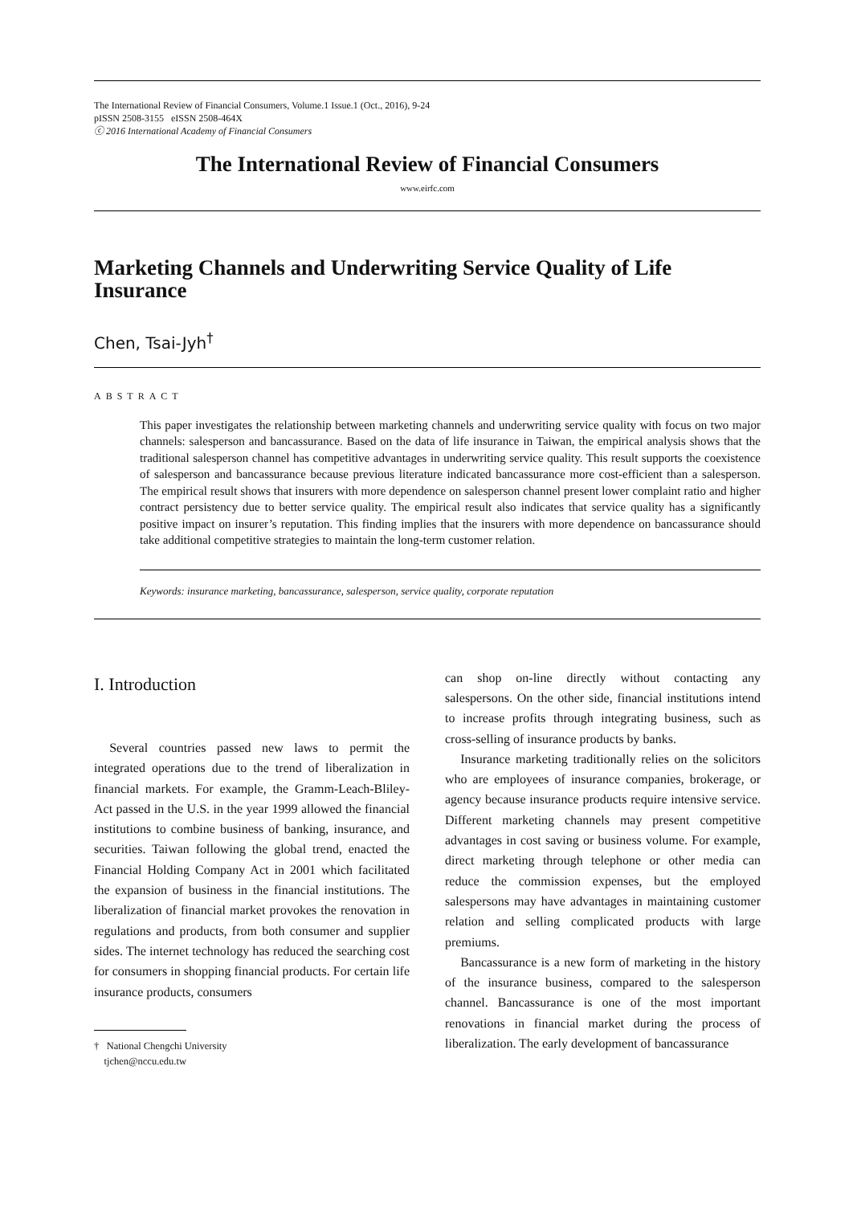The International Review of Financial Consumers, Volume.1 Issue.1 (Oct., 2016), 9-24
pISSN 2508-3155 eISSN 2508-464X
ⓒ 2016 International Academy of Financial Consumers
The International Review of Financial Consumers
www.eirfc.com
Marketing Channels and Underwriting Service Quality of Life Insurance
Chen, Tsai-Jyh<sup>†</sup>
ABSTRACT
This paper investigates the relationship between marketing channels and underwriting service quality with focus on two major channels: salesperson and bancassurance. Based on the data of life insurance in Taiwan, the empirical analysis shows that the traditional salesperson channel has competitive advantages in underwriting service quality. This result supports the coexistence of salesperson and bancassurance because previous literature indicated bancassurance more cost-efficient than a salesperson. The empirical result shows that insurers with more dependence on salesperson channel present lower complaint ratio and higher contract persistency due to better service quality. The empirical result also indicates that service quality has a significantly positive impact on insurer’s reputation. This finding implies that the insurers with more dependence on bancassurance should take additional competitive strategies to maintain the long-term customer relation.
Keywords: insurance marketing, bancassurance, salesperson, service quality, corporate reputation
I. Introduction
Several countries passed new laws to permit the integrated operations due to the trend of liberalization in financial markets. For example, the Gramm-Leach-Bliley-Act passed in the U.S. in the year 1999 allowed the financial institutions to combine business of banking, insurance, and securities. Taiwan following the global trend, enacted the Financial Holding Company Act in 2001 which facilitated the expansion of business in the financial institutions. The liberalization of financial market provokes the renovation in regulations and products, from both consumer and supplier sides. The internet technology has reduced the searching cost for consumers in shopping financial products. For certain life insurance products, consumers
† National Chengchi University
tjchen@nccu.edu.tw
can shop on-line directly without contacting any salespersons. On the other side, financial institutions intend to increase profits through integrating business, such as cross-selling of insurance products by banks.
Insurance marketing traditionally relies on the solicitors who are employees of insurance companies, brokerage, or agency because insurance products require intensive service. Different marketing channels may present competitive advantages in cost saving or business volume. For example, direct marketing through telephone or other media can reduce the commission expenses, but the employed salespersons may have advantages in maintaining customer relation and selling complicated products with large premiums.
Bancassurance is a new form of marketing in the history of the insurance business, compared to the salesperson channel. Bancassurance is one of the most important renovations in financial market during the process of liberalization. The early development of bancassurance